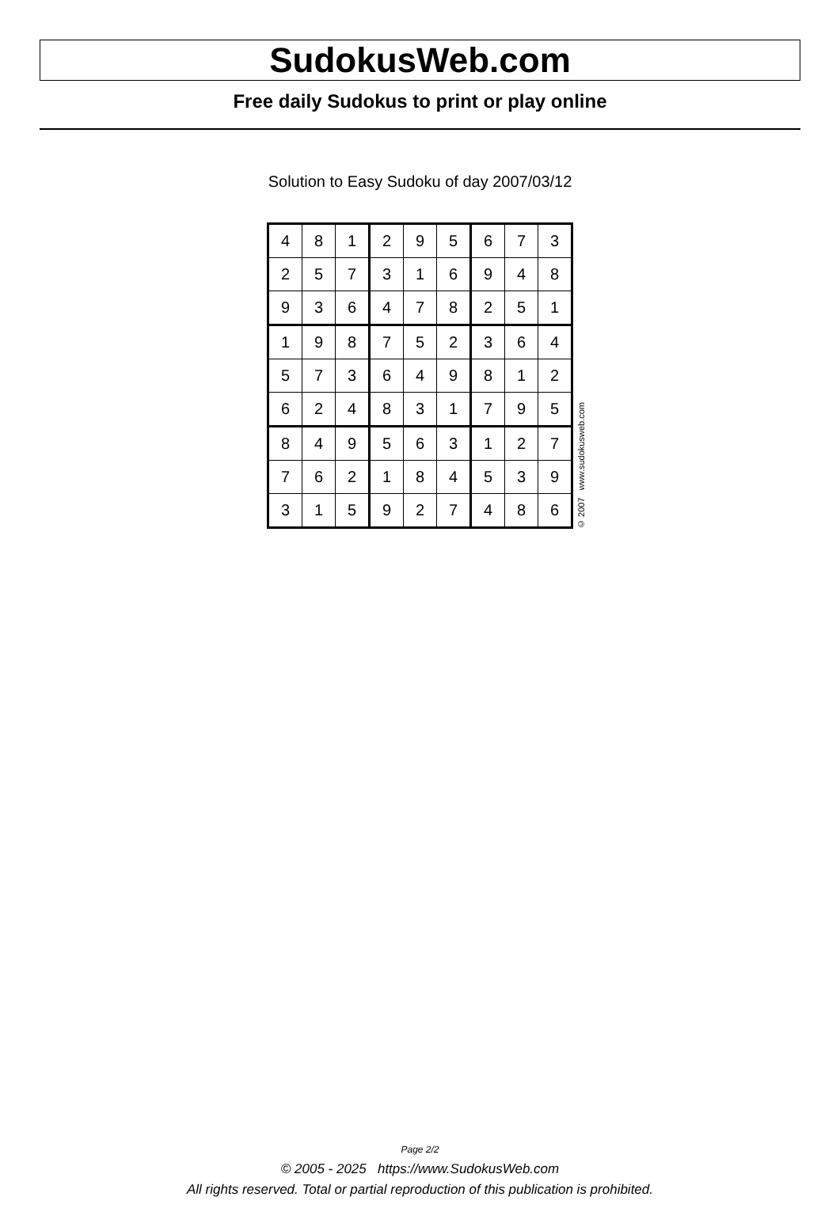SudokusWeb.com
Free daily Sudokus to print or play online
Solution to Easy Sudoku of day 2007/03/12
| 4 | 8 | 1 | 2 | 9 | 5 | 6 | 7 | 3 |
| 2 | 5 | 7 | 3 | 1 | 6 | 9 | 4 | 8 |
| 9 | 3 | 6 | 4 | 7 | 8 | 2 | 5 | 1 |
| 1 | 9 | 8 | 7 | 5 | 2 | 3 | 6 | 4 |
| 5 | 7 | 3 | 6 | 4 | 9 | 8 | 1 | 2 |
| 6 | 2 | 4 | 8 | 3 | 1 | 7 | 9 | 5 |
| 8 | 4 | 9 | 5 | 6 | 3 | 1 | 2 | 7 |
| 7 | 6 | 2 | 1 | 8 | 4 | 5 | 3 | 9 |
| 3 | 1 | 5 | 9 | 2 | 7 | 4 | 8 | 6 |
© 2007 www.sudokusweb.com
Page 2/2
© 2005 - 2025 https://www.SudokusWeb.com
All rights reserved. Total or partial reproduction of this publication is prohibited.